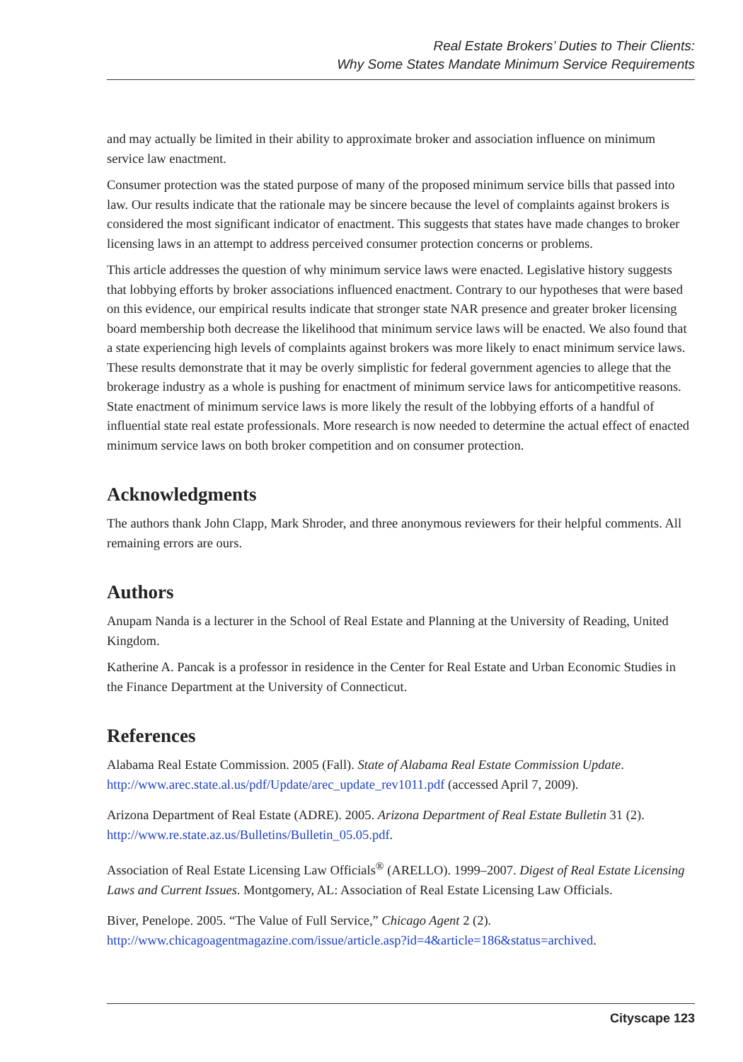Real Estate Brokers’ Duties to Their Clients:
Why Some States Mandate Minimum Service Requirements
and may actually be limited in their ability to approximate broker and association influence on minimum service law enactment.
Consumer protection was the stated purpose of many of the proposed minimum service bills that passed into law. Our results indicate that the rationale may be sincere because the level of complaints against brokers is considered the most significant indicator of enactment. This suggests that states have made changes to broker licensing laws in an attempt to address perceived consumer protection concerns or problems.
This article addresses the question of why minimum service laws were enacted. Legislative history suggests that lobbying efforts by broker associations influenced enactment. Contrary to our hypotheses that were based on this evidence, our empirical results indicate that stronger state NAR presence and greater broker licensing board membership both decrease the likelihood that minimum service laws will be enacted. We also found that a state experiencing high levels of complaints against brokers was more likely to enact minimum service laws. These results demonstrate that it may be overly simplistic for federal government agencies to allege that the brokerage industry as a whole is pushing for enactment of minimum service laws for anticompetitive reasons. State enactment of minimum service laws is more likely the result of the lobbying efforts of a handful of influential state real estate professionals. More research is now needed to determine the actual effect of enacted minimum service laws on both broker competition and on consumer protection.
Acknowledgments
The authors thank John Clapp, Mark Shroder, and three anonymous reviewers for their helpful comments. All remaining errors are ours.
Authors
Anupam Nanda is a lecturer in the School of Real Estate and Planning at the University of Reading, United Kingdom.
Katherine A. Pancak is a professor in residence in the Center for Real Estate and Urban Economic Studies in the Finance Department at the University of Connecticut.
References
Alabama Real Estate Commission. 2005 (Fall). State of Alabama Real Estate Commission Update. http://www.arec.state.al.us/pdf/Update/arec_update_rev1011.pdf (accessed April 7, 2009).
Arizona Department of Real Estate (ADRE). 2005. Arizona Department of Real Estate Bulletin 31 (2). http://www.re.state.az.us/Bulletins/Bulletin_05.05.pdf.
Association of Real Estate Licensing Law Officials<sup>®</sup> (ARELLO). 1999–2007. Digest of Real Estate Licensing Laws and Current Issues. Montgomery, AL: Association of Real Estate Licensing Law Officials.
Biver, Penelope. 2005. “The Value of Full Service,” Chicago Agent 2 (2). http://www.chicagoagentmagazine.com/issue/article.asp?id=4&article=186&status=archived.
Cityscape 123